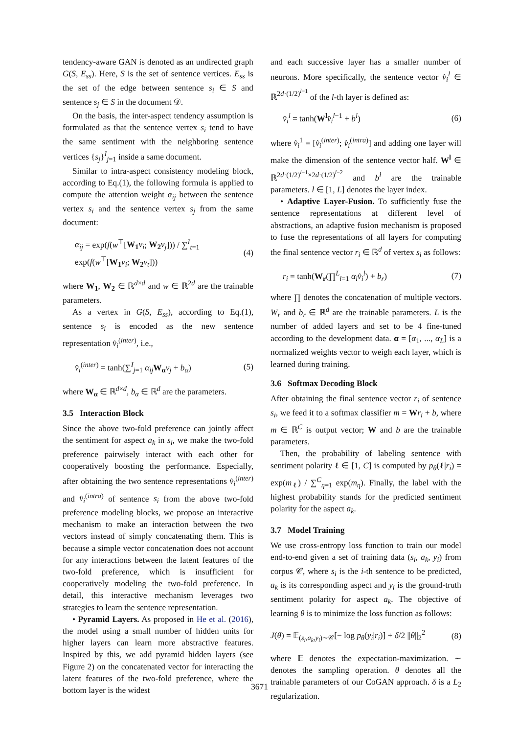tendency-aware GAN is denoted as an undirected graph G(S, E<sub>ss</sub>). Here, S is the set of sentence vertices. E<sub>ss</sub> is the set of the edge between sentence s<sub>i</sub> ∈ S and sentence s<sub>j</sub> ∈ S in the document 𝒟.
On the basis, the inter-aspect tendency assumption is formulated as that the sentence vertex s<sub>i</sub> tend to have the same sentiment with the neighboring sentence vertices {s<sub>j</sub>}<sup>I</sup><sub>j=1</sub> inside a same document.
Similar to intra-aspect consistency modeling block, according to Eq.(1), the following formula is applied to compute the attention weight α<sub>ij</sub> between the sentence vertex s<sub>i</sub> and the sentence vertex s<sub>j</sub> from the same document:
α<sub>ij</sub> = exp(f(w<sup>⊤</sup>[W<sub>1</sub> v<sub>i</sub>; W<sub>2</sub> v<sub>j</sub>])) / ∑<sup>I</sup><sub>t=1</sub> exp(f(w<sup>⊤</sup>[W<sub>1</sub> v<sub>i</sub>; W<sub>2</sub> v<sub>t</sub>])) (4)
where W<sub>1</sub>, W<sub>2</sub> ∈ ℝ<sup>d×d</sup> and w ∈ ℝ<sup>2d</sup> are the trainable parameters.
As a vertex in G(S, E<sub>ss</sub>), according to Eq.(1), sentence s<sub>i</sub> is encoded as the new sentence representation v̂<sub>i</sub><sup>(inter)</sup>, i.e.,
v̂<sub>i</sub><sup>(inter)</sup> = tanh(∑<sup>I</sup><sub>j=1</sub> α<sub>ij</sub> W<sub>α</sub> v<sub>j</sub> + b<sub>α</sub>) (5)
where W<sub>α</sub> ∈ ℝ<sup>d×d</sup>, b<sub>α</sub> ∈ ℝ<sup>d</sup> are the parameters.
3.5 Interaction Block
Since the above two-fold preference can jointly affect the sentiment for aspect a<sub>k</sub> in s<sub>i</sub>, we make the two-fold preference pairwisely interact with each other for cooperatively boosting the performance. Especially, after obtaining the two sentence representations v̂<sub>i</sub><sup>(inter)</sup> and v̂<sub>i</sub><sup>(intra)</sup> of sentence s<sub>i</sub> from the above two-fold preference modeling blocks, we propose an interactive mechanism to make an interaction between the two vectors instead of simply concatenating them. This is because a simple vector concatenation does not account for any interactions between the latent features of the two-fold preference, which is insufficient for cooperatively modeling the two-fold preference. In detail, this interactive mechanism leverages two strategies to learn the sentence representation.
• Pyramid Layers. As proposed in He et al. (2016), the model using a small number of hidden units for higher layers can learn more abstractive features. Inspired by this, we add pyramid hidden layers (see Figure 2) on the concatenated vector for interacting the latent features of the two-fold preference, where the bottom layer is the widest
and each successive layer has a smaller number of neurons. More specifically, the sentence vector v̂<sub>i</sub><sup>l</sup> ∈ ℝ<sup>2d·(1/2)<sup>l−1</sup></sup> of the l-th layer is defined as:
v̂<sub>i</sub><sup>l</sup> = tanh(W<sup>l</sup> v̂<sub>i</sub><sup>l</sup><sup>−1</sup> + b<sup>l</sup>) (6)
where v̂<sub>i</sub><sup>1</sup> = [v̂<sub>i</sub><sup>(inter)</sup>; v̂<sub>i</sub><sup>(intra)</sup>] and adding one layer will make the dimension of the sentence vector half. W<sup>l</sup> ∈ ℝ<sup>2d·(1/2)<sup>l−1</sup>×2d·(1/2)<sup>l−2</sup></sup> and b<sup>l</sup> are the trainable parameters. l ∈ [1, L] denotes the layer index.
• Adaptive Layer-Fusion. To sufficiently fuse the sentence representations at different level of abstractions, an adaptive fusion mechanism is proposed to fuse the representations of all layers for computing the final sentence vector r<sub>i</sub> ∈ ℝ<sup>d</sup> of vertex s<sub>i</sub> as follows:
r<sub>i</sub> = tanh(W<sub>r</sub>(∏<sup>L</sup><sub>l=1</sub> α<sub>i</sub>v̂<sub>i</sub><sup>l</sup>) + b<sub>r</sub>) (7)
where ∏ denotes the concatenation of multiple vectors. W<sub>r</sub> and b<sub>r</sub> ∈ ℝ<sup>d</sup> are the trainable parameters. L is the number of added layers and set to be 4 fine-tuned according to the development data. α = [α<sub>1</sub>, ..., α<sub>L</sub>] is a normalized weights vector to weigh each layer, which is learned during training.
3.6 Softmax Decoding Block
After obtaining the final sentence vector r<sub>i</sub> of sentence s<sub>i</sub>, we feed it to a softmax classifier m = Wr<sub>i</sub> + b, where m ∈ ℝ<sup>C</sup> is output vector; W and b are the trainable parameters.
Then, the probability of labeling sentence with sentiment polarity ℓ ∈ [1, C] is computed by p<sub>θ</sub>(ℓ|r<sub>i</sub>) = exp(m<sub>ℓ</sub>) / ∑<sup>C</sup><sub>η=1</sub> exp(m<sub>η</sub>). Finally, the label with the highest probability stands for the predicted sentiment polarity for the aspect a<sub>k</sub>.
3.7 Model Training
We use cross-entropy loss function to train our model end-to-end given a set of training data (s<sub>i</sub>, a<sub>k</sub>, y<sub>i</sub>) from corpus 𝒞, where s<sub>i</sub> is the i-th sentence to be predicted, a<sub>k</sub> is its corresponding aspect and y<sub>i</sub> is the ground-truth sentiment polarity for aspect a<sub>k</sub>. The objective of learning θ is to minimize the loss function as follows:
J(θ) = 𝔼<sub>(s<sub>i</sub>,a<sub>k</sub>,y<sub>i</sub>)∼𝒞</sub>[− log p<sub>θ</sub>(y<sub>i</sub>|r<sub>i</sub>)] + δ/2 ||θ||<sub>2</sub><sup>2</sup> (8)
where 𝔼 denotes the expectation-maximization. ∼ denotes the sampling operation. θ denotes all the trainable parameters of our CoGAN approach. δ is a L<sub>2</sub> regularization.
3671